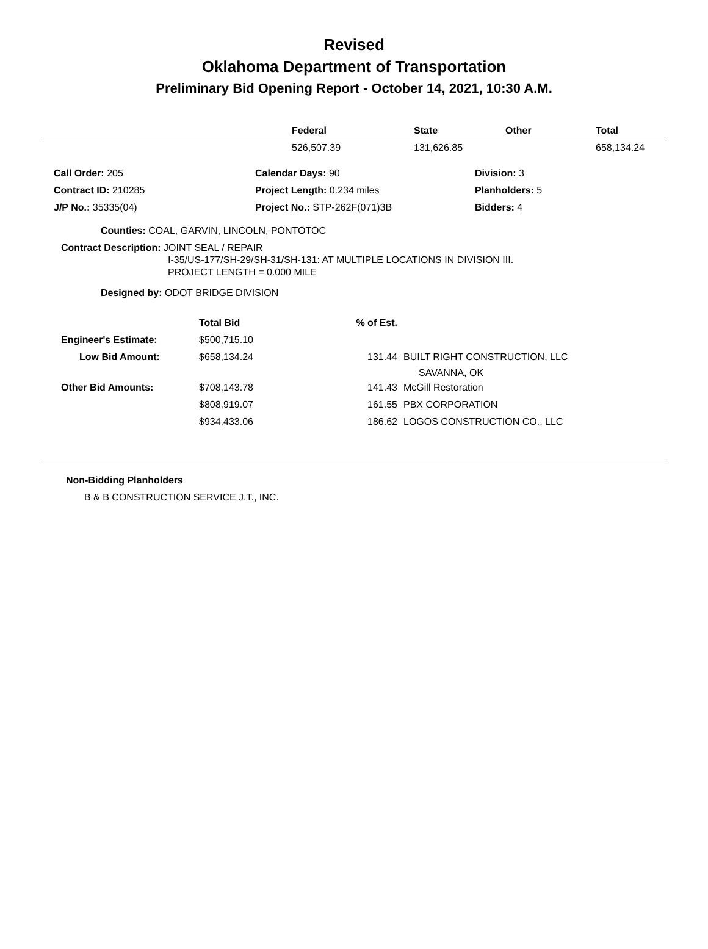Revised
Oklahoma Department of Transportation
Preliminary Bid Opening Report - October 14, 2021, 10:30 A.M.
| | Federal | State | Other | Total |
| --- | --- | --- | --- | --- |
| | 526,507.39 | 131,626.85 | | 658,134.24 |
| Call Order: 205 | Calendar Days: 90 | Division: 3 |
| Contract ID: 210285 | Project Length: 0.234 miles | Planholders: 5 |
| J/P No.: 35335(04) | Project No.: STP-262F(071)3B | Bidders: 4 |
Counties: COAL, GARVIN, LINCOLN, PONTOTOC
Contract Description: JOINT SEAL / REPAIR
I-35/US-177/SH-29/SH-31/SH-131: AT MULTIPLE LOCATIONS IN DIVISION III.
PROJECT LENGTH = 0.000 MILE
Designed by: ODOT BRIDGE DIVISION
| | Total Bid | % of Est. | |
| Engineer's Estimate: | $500,715.10 | | |
| Low Bid Amount: | $658,134.24 | 131.44 | BUILT RIGHT CONSTRUCTION, LLC SAVANNA, OK |
| Other Bid Amounts: | $708,143.78 | 141.43 | McGill Restoration |
| | $808,919.07 | 161.55 | PBX CORPORATION |
| | $934,433.06 | 186.62 | LOGOS CONSTRUCTION CO., LLC |
Non-Bidding Planholders
B & B CONSTRUCTION SERVICE J.T., INC.